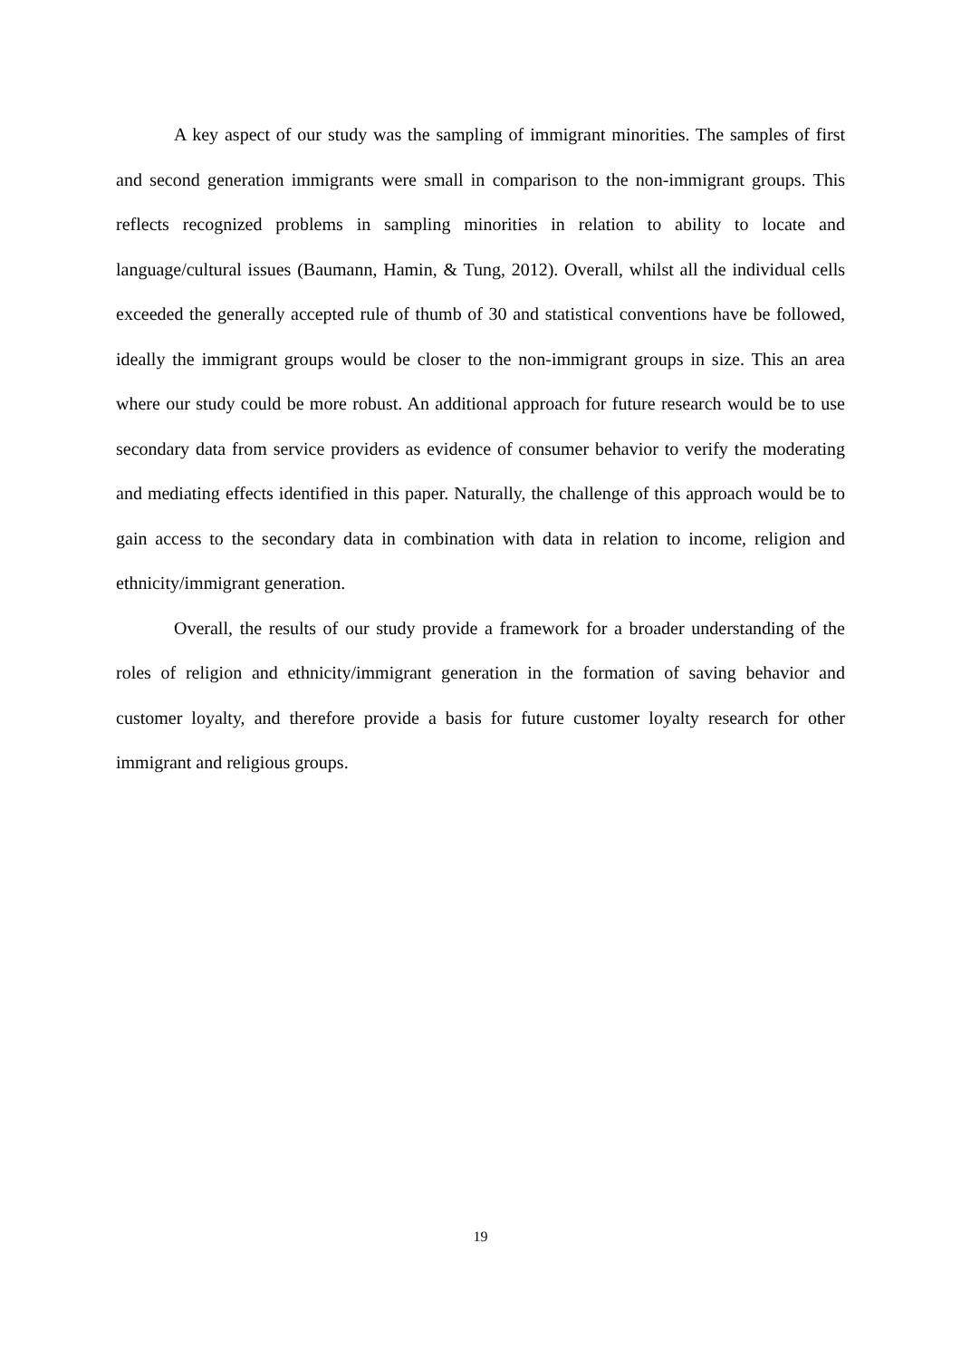A key aspect of our study was the sampling of immigrant minorities. The samples of first and second generation immigrants were small in comparison to the non-immigrant groups. This reflects recognized problems in sampling minorities in relation to ability to locate and language/cultural issues (Baumann, Hamin, & Tung, 2012). Overall, whilst all the individual cells exceeded the generally accepted rule of thumb of 30 and statistical conventions have be followed, ideally the immigrant groups would be closer to the non-immigrant groups in size. This an area where our study could be more robust. An additional approach for future research would be to use secondary data from service providers as evidence of consumer behavior to verify the moderating and mediating effects identified in this paper. Naturally, the challenge of this approach would be to gain access to the secondary data in combination with data in relation to income, religion and ethnicity/immigrant generation.
Overall, the results of our study provide a framework for a broader understanding of the roles of religion and ethnicity/immigrant generation in the formation of saving behavior and customer loyalty, and therefore provide a basis for future customer loyalty research for other immigrant and religious groups.
19